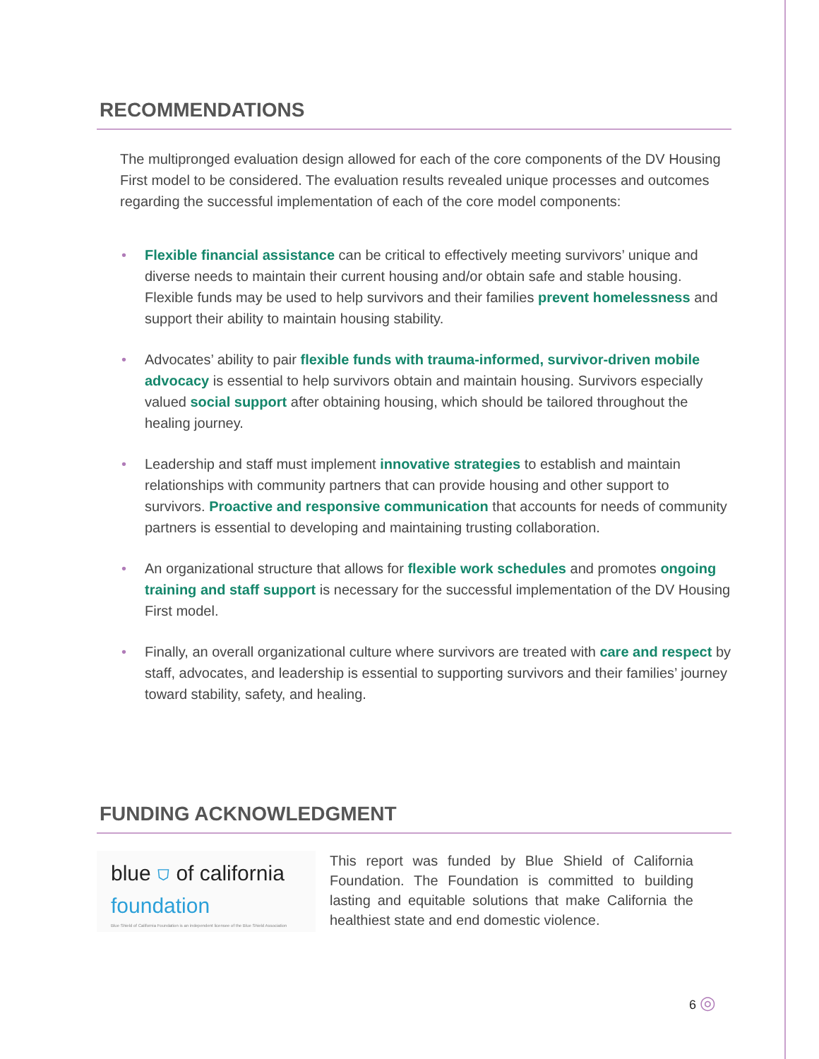RECOMMENDATIONS
The multipronged evaluation design allowed for each of the core components of the DV Housing First model to be considered. The evaluation results revealed unique processes and outcomes regarding the successful implementation of each of the core model components:
• Flexible financial assistance can be critical to effectively meeting survivors’ unique and diverse needs to maintain their current housing and/or obtain safe and stable housing. Flexible funds may be used to help survivors and their families prevent homelessness and support their ability to maintain housing stability.
• Advocates’ ability to pair flexible funds with trauma-informed, survivor-driven mobile advocacy is essential to help survivors obtain and maintain housing. Survivors especially valued social support after obtaining housing, which should be tailored throughout the healing journey.
• Leadership and staff must implement innovative strategies to establish and maintain relationships with community partners that can provide housing and other support to survivors. Proactive and responsive communication that accounts for needs of community partners is essential to developing and maintaining trusting collaboration.
• An organizational structure that allows for flexible work schedules and promotes ongoing training and staff support is necessary for the successful implementation of the DV Housing First model.
• Finally, an overall organizational culture where survivors are treated with care and respect by staff, advocates, and leadership is essential to supporting survivors and their families’ journey toward stability, safety, and healing.
FUNDING ACKNOWLEDGMENT
blue ⛉ of california
foundation
Blue Shield of California Foundation is an independent licensee of the Blue Shield Association
This report was funded by Blue Shield of California Foundation. The Foundation is committed to building lasting and equitable solutions that make California the healthiest state and end domestic violence.
6 ◎